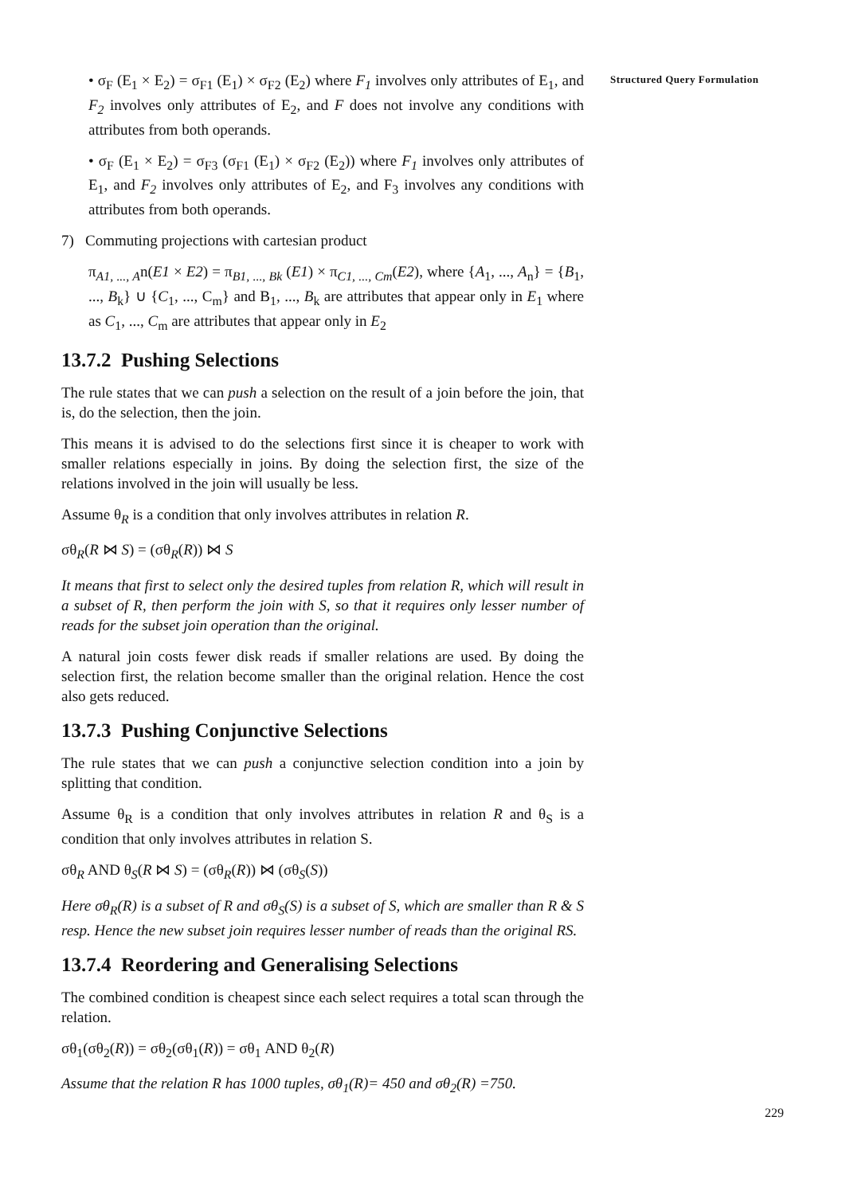Structured Query Formulation
• σ<sub>F</sub> (E<sub>1</sub> × E<sub>2</sub>) = σ<sub>F1</sub> (E<sub>1</sub>) × σ<sub>F2</sub> (E<sub>2</sub>) where F<sub>1</sub> involves only attributes of E<sub>1</sub>, and F<sub>2</sub> involves only attributes of E<sub>2</sub>, and F does not involve any conditions with attributes from both operands.
• σ<sub>F</sub> (E<sub>1</sub> × E<sub>2</sub>) = σ<sub>F3</sub> (σ<sub>F1</sub> (E<sub>1</sub>) × σ<sub>F2</sub> (E<sub>2</sub>)) where F<sub>1</sub> involves only attributes of E<sub>1</sub>, and F<sub>2</sub> involves only attributes of E<sub>2</sub>, and F<sub>3</sub> involves any conditions with attributes from both operands.
7) Commuting projections with cartesian product
π<sub>A1, ..., A</sub>n(E1 × E2) = π<sub>B1, ..., Bk</sub> (E1) × π<sub>C1, ..., Cm</sub>(E2), where {A<sub>1</sub>, ..., A<sub>n</sub>} = {B<sub>1</sub>, ..., B<sub>k</sub>} ∪ {C<sub>1</sub>, ..., C<sub>m</sub>} and B<sub>1</sub>, ..., B<sub>k</sub> are attributes that appear only in E<sub>1</sub> where as C<sub>1</sub>, ..., C<sub>m</sub> are attributes that appear only in E<sub>2</sub>
13.7.2 Pushing Selections
The rule states that we can push a selection on the result of a join before the join, that is, do the selection, then the join.
This means it is advised to do the selections first since it is cheaper to work with smaller relations especially in joins. By doing the selection first, the size of the relations involved in the join will usually be less.
Assume θ<sub>R</sub> is a condition that only involves attributes in relation R.
σθ<sub>R</sub>(R ⋈ S) = (σθ<sub>R</sub>(R)) ⋈ S
It means that first to select only the desired tuples from relation R, which will result in a subset of R, then perform the join with S, so that it requires only lesser number of reads for the subset join operation than the original.
A natural join costs fewer disk reads if smaller relations are used. By doing the selection first, the relation become smaller than the original relation. Hence the cost also gets reduced.
13.7.3 Pushing Conjunctive Selections
The rule states that we can push a conjunctive selection condition into a join by splitting that condition.
Assume θ<sub>R</sub> is a condition that only involves attributes in relation R and θ<sub>S</sub> is a condition that only involves attributes in relation S.
σθ<sub>R</sub> AND θ<sub>S</sub>(R ⋈ S) = (σθ<sub>R</sub>(R)) ⋈ (σθ<sub>S</sub>(S))
Here σθ<sub>R</sub>(R) is a subset of R and σθ<sub>S</sub>(S) is a subset of S, which are smaller than R & S resp. Hence the new subset join requires lesser number of reads than the original RS.
13.7.4 Reordering and Generalising Selections
The combined condition is cheapest since each select requires a total scan through the relation.
σθ<sub>1</sub>(σθ<sub>2</sub>(R)) = σθ<sub>2</sub>(σθ<sub>1</sub>(R)) = σθ<sub>1</sub> AND θ<sub>2</sub>(R)
Assume that the relation R has 1000 tuples, σθ<sub>1</sub>(R)= 450 and σθ<sub>2</sub>(R) =750.
229